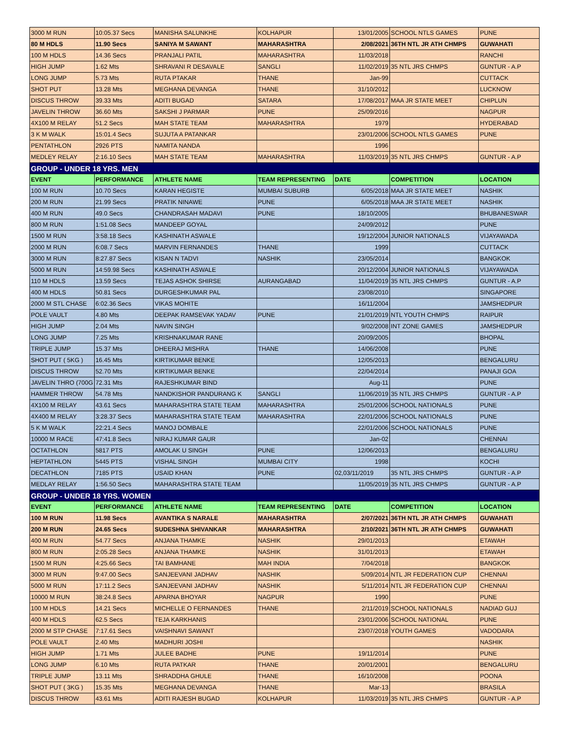| 3000 M RUN | 10:05.37 Secs | MANISHA SALUNKHE | KOLHAPUR | 13/01/2005 | SCHOOL NTLS GAMES | PUNE |
| 80 M HDLS | 11.90 Secs | SANIYA M SAWANT | MAHARASHTRA | 2/08/2021 | 36TH NTL JR ATH CHMPS | GUWAHATI |
| 100 M HDLS | 14.36 Secs | PRANJALI PATIL | MAHARASHTRA | 11/03/2018 | | RANCHI |
| HIGH JUMP | 1.62 Mts | SHRAVANI R DESAVALE | SANGLI | 11/02/2019 | 35 NTL JRS CHMPS | GUNTUR - A.P |
| LONG JUMP | 5.73 Mts | RUTA PTAKAR | THANE | Jan-99 | | CUTTACK |
| SHOT PUT | 13.28 Mts | MEGHANA DEVANGA | THANE | 31/10/2012 | | LUCKNOW |
| DISCUS THROW | 39.33 Mts | ADITI BUGAD | SATARA | 17/08/2017 | MAA JR STATE MEET | CHIPLUN |
| JAVELIN THROW | 36.60 Mts | SAKSHI J PARMAR | PUNE | 25/09/2016 | | NAGPUR |
| 4X100 M RELAY | 51.2 Secs | MAH STATE TEAM | MAHARASHTRA | 1979 | | HYDERABAD |
| 3 K M WALK | 15:01.4 Secs | SUJUTA A PATANKAR | | 23/01/2006 | SCHOOL NTLS GAMES | PUNE |
| PENTATHLON | 2926 PTS | NAMITA NANDA | | 1996 | | |
| MEDLEY RELAY | 2:16.10 Secs | MAH STATE TEAM | MAHARASHTRA | 11/03/2019 | 35 NTL JRS CHMPS | GUNTUR - A.P |
| GROUP - UNDER 18 YRS. MEN | | | | | | |
| EVENT | PERFORMANCE | ATHLETE NAME | TEAM REPRESENTING | DATE | COMPETITION | LOCATION |
| 100 M RUN | 10.70 Secs | KARAN HEGISTE | MUMBAI SUBURB | 6/05/2018 | MAA JR STATE MEET | NASHIK |
| 200 M RUN | 21.99 Secs | PRATIK NINAWE | PUNE | 6/05/2018 | MAA JR STATE MEET | NASHIK |
| 400 M RUN | 49.0 Secs | CHANDRASAH MADAVI | PUNE | 18/10/2005 | | BHUBANESWAR |
| 800 M RUN | 1:51.08 Secs | MANDEEP GOYAL | | 24/09/2012 | | PUNE |
| 1500 M RUN | 3:58.18 Secs | KASHINATH ASWALE | | 19/12/2004 | JUNIOR NATIONALS | VIJAYAWADA |
| 2000 M RUN | 6:08.7 Secs | MARVIN FERNANDES | THANE | 1999 | | CUTTACK |
| 3000 M RUN | 8:27.87 Secs | KISAN N TADVI | NASHIK | 23/05/2014 | | BANGKOK |
| 5000 M RUN | 14:59.98 Secs | KASHINATH ASWALE | | 20/12/2004 | JUNIOR NATIONALS | VIJAYAWADA |
| 110 M HDLS | 13.59 Secs | TEJAS ASHOK SHIRSE | AURANGABAD | 11/04/2019 | 35 NTL JRS CHMPS | GUNTUR - A.P |
| 400 M HDLS | 50.81 Secs | DURGESHKUMAR PAL | | 23/08/2010 | | SINGAPORE |
| 2000 M STL CHASE | 6:02.36 Secs | VIKAS MOHITE | | 16/11/2004 | | JAMSHEDPUR |
| POLE VAULT | 4.80 Mts | DEEPAK RAMSEVAK YADAV | PUNE | 21/01/2019 | NTL YOUTH CHMPS | RAIPUR |
| HIGH JUMP | 2.04 Mts | NAVIN SINGH | | 9/02/2008 | INT ZONE GAMES | JAMSHEDPUR |
| LONG JUMP | 7.25 Mts | KRISHNAKUMAR RANE | | 20/09/2005 | | BHOPAL |
| TRIPLE JUMP | 15.37 Mts | DHEERAJ MISHRA | THANE | 14/06/2008 | | PUNE |
| SHOT PUT ( 5KG ) | 16.45 Mts | KIRTIKUMAR BENKE | | 12/05/2013 | | BENGALURU |
| DISCUS THROW | 52.70 Mts | KIRTIKUMAR BENKE | | 22/04/2014 | | PANAJI GOA |
| JAVELIN THRO (700G | 72.31 Mts | RAJESHKUMAR BIND | | Aug-11 | | PUNE |
| HAMMER THROW | 54.78 Mts | NANDKISHOR PANDURANG K | SANGLI | 11/06/2019 | 35 NTL JRS CHMPS | GUNTUR - A.P |
| 4X100 M RELAY | 43.61 Secs | MAHARASHTRA STATE TEAM | MAHARASHTRA | 25/01/2006 | SCHOOL NATIONALS | PUNE |
| 4X400 M RELAY | 3:28.37 Secs | MAHARASHTRA STATE TEAM | MAHARASHTRA | 22/01/2006 | SCHOOL NATIONALS | PUNE |
| 5 K M WALK | 22:21.4 Secs | MANOJ DOMBALE | | 22/01/2006 | SCHOOL NATIONALS | PUNE |
| 10000 M RACE | 47:41.8 Secs | NIRAJ KUMAR GAUR | | Jan-02 | | CHENNAI |
| OCTATHLON | 5817 PTS | AMOLAK U SINGH | PUNE | 12/06/2013 | | BENGALURU |
| HEPTATHLON | 5445 PTS | VISHAL SINGH | MUMBAI CITY | 1998 | | KOCHI |
| DECATHLON | 7185 PTS | USAID KHAN | PUNE | 02,03/11/2019 | 35 NTL JRS CHMPS | GUNTUR - A.P |
| MEDLAY RELAY | 1:56.50 Secs | MAHARASHTRA STATE TEAM | | 11/05/2019 | 35 NTL JRS CHMPS | GUNTUR - A.P |
| GROUP - UNDER 18 YRS. WOMEN | | | | | | |
| EVENT | PERFORMANCE | ATHLETE NAME | TEAM REPRESENTING | DATE | COMPETITION | LOCATION |
| 100 M RUN | 11.98 Secs | AVANTIKA S NARALE | MAHARASHTRA | 2/07/2021 | 36TH NTL JR ATH CHMPS | GUWAHATI |
| 200 M RUN | 24.65 Secs | SUDESHNA SHIVANKAR | MAHARASHTRA | 2/10/2021 | 36TH NTL JR ATH CHMPS | GUWAHATI |
| 400 M RUN | 54.77 Secs | ANJANA THAMKE | NASHIK | 29/01/2013 | | ETAWAH |
| 800 M RUN | 2:05.28 Secs | ANJANA THAMKE | NASHIK | 31/01/2013 | | ETAWAH |
| 1500 M RUN | 4:25.66 Secs | TAI BAMHANE | MAH INDIA | 7/04/2018 | | BANGKOK |
| 3000 M RUN | 9:47.00 Secs | SANJEEVANI JADHAV | NASHIK | 5/09/2014 | NTL JR FEDERATION CUP | CHENNAI |
| 5000 M RUN | 17:11.2 Secs | SANJEEVANI JADHAV | NASHIK | 5/11/2014 | NTL JR FEDERATION CUP | CHENNAI |
| 10000 M RUN | 38:24.8 Secs | APARNA BHOYAR | NAGPUR | 1990 | | PUNE |
| 100 M HDLS | 14.21 Secs | MICHELLE O FERNANDES | THANE | 2/11/2019 | SCHOOL NATIONALS | NADIAD GUJ |
| 400 M HDLS | 62.5 Secs | TEJA KARKHANIS | | 23/01/2006 | SCHOOL NATIONAL | PUNE |
| 2000 M STP CHASE | 7:17.61 Secs | VAISHNAVI SAWANT | | 23/07/2018 | YOUTH GAMES | VADODARA |
| POLE VAULT | 2.40 Mts | MADHURI JOSHI | | | | NASHIK |
| HIGH JUMP | 1.71 Mts | JULEE BADHE | PUNE | 19/11/2014 | | PUNE |
| LONG JUMP | 6.10 Mts | RUTA PATKAR | THANE | 20/01/2001 | | BENGALURU |
| TRIPLE JUMP | 13.11 Mts | SHRADDHA GHULE | THANE | 16/10/2008 | | POONA |
| SHOT PUT ( 3KG ) | 15.35 Mts | MEGHANA DEVANGA | THANE | Mar-13 | | BRASILA |
| DISCUS THROW | 43.61 Mts | ADITI RAJESH BUGAD | KOLHAPUR | 11/03/2019 | 35 NTL JRS CHMPS | GUNTUR - A.P |